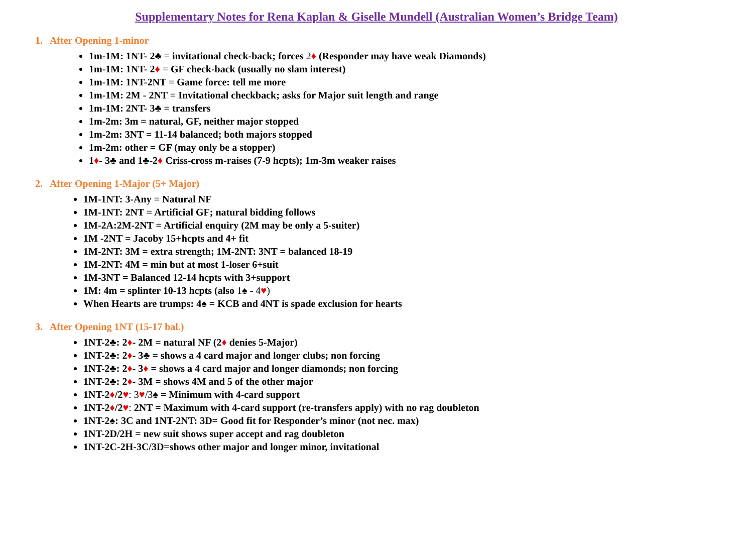Supplementary Notes for Rena Kaplan & Giselle Mundell (Australian Women’s Bridge Team)
1. After Opening 1-minor
1m-1M: 1NT- 2♣ = invitational check-back; forces 2♦ (Responder may have weak Diamonds)
1m-1M: 1NT- 2♦ = GF check-back (usually no slam interest)
1m-1M: 1NT-2NT = Game force: tell me more
1m-1M: 2M - 2NT = Invitational checkback; asks for Major suit length and range
1m-1M: 2NT- 3♣ = transfers
1m-2m: 3m = natural, GF, neither major stopped
1m-2m: 3NT = 11-14 balanced; both majors stopped
1m-2m: other = GF (may only be a stopper)
1♦- 3♣ and 1♣-2♦ Criss-cross m-raises (7-9 hcpts); 1m-3m weaker raises
2. After Opening 1-Major (5+ Major)
1M-1NT: 3-Any = Natural NF
1M-1NT: 2NT = Artificial GF; natural bidding follows
1M-2A:2M-2NT = Artificial enquiry (2M may be only a 5-suiter)
1M -2NT = Jacoby 15+hcpts and 4+ fit
1M-2NT: 3M = extra strength; 1M-2NT: 3NT = balanced 18-19
1M-2NT: 4M = min but at most 1-loser 6+suit
1M-3NT = Balanced 12-14 hcpts with 3+support
1M: 4m = splinter 10-13 hcpts (also 1♠ - 4♥)
When Hearts are trumps: 4♠ = KCB and 4NT is spade exclusion for hearts
3. After Opening 1NT (15-17 bal.)
1NT-2♣: 2♦- 2M = natural NF (2♦ denies 5-Major)
1NT-2♣: 2♦- 3♣ = shows a 4 card major and longer clubs; non forcing
1NT-2♣: 2♦- 3♦ = shows a 4 card major and longer diamonds; non forcing
1NT-2♣: 2♦- 3M = shows 4M and 5 of the other major
1NT-2♦/2♥: 3♥/3♠ = Minimum with 4-card support
1NT-2♦/2♥: 2NT = Maximum with 4-card support (re-transfers apply) with no rag doubleton
1NT-2♠: 3C and 1NT-2NT: 3D= Good fit for Responder’s minor (not nec. max)
1NT-2D/2H = new suit shows super accept and rag doubleton
1NT-2C-2H-3C/3D=shows other major and longer minor, invitational